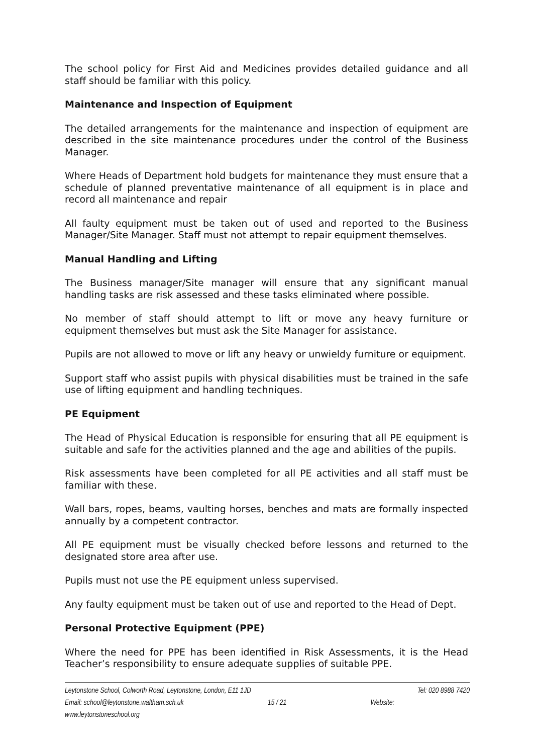The school policy for First Aid and Medicines provides detailed guidance and all staff should be familiar with this policy.
Maintenance and Inspection of Equipment
The detailed arrangements for the maintenance and inspection of equipment are described in the site maintenance procedures under the control of the Business Manager.
Where Heads of Department hold budgets for maintenance they must ensure that a schedule of planned preventative maintenance of all equipment is in place and record all maintenance and repair
All faulty equipment must be taken out of used and reported to the Business Manager/Site Manager. Staff must not attempt to repair equipment themselves.
Manual Handling and Lifting
The Business manager/Site manager will ensure that any significant manual handling tasks are risk assessed and these tasks eliminated where possible.
No member of staff should attempt to lift or move any heavy furniture or equipment themselves but must ask the Site Manager for assistance.
Pupils are not allowed to move or lift any heavy or unwieldy furniture or equipment.
Support staff who assist pupils with physical disabilities must be trained in the safe use of lifting equipment and handling techniques.
PE Equipment
The Head of Physical Education is responsible for ensuring that all PE equipment is suitable and safe for the activities planned and the age and abilities of the pupils.
Risk assessments have been completed for all PE activities and all staff must be familiar with these.
Wall bars, ropes, beams, vaulting horses, benches and mats are formally inspected annually by a competent contractor.
All PE equipment must be visually checked before lessons and returned to the designated store area after use.
Pupils must not use the PE equipment unless supervised.
Any faulty equipment must be taken out of use and reported to the Head of Dept.
Personal Protective Equipment (PPE)
Where the need for PPE has been identified in Risk Assessments, it is the Head Teacher’s responsibility to ensure adequate supplies of suitable PPE.
Leytonstone School, Colworth Road, Leytonstone, London, E11 1JD Tel: 020 8988 7420
Email: school@leytonstone.waltham.sch.uk 15 / 21 Website:
www.leytonstoneschool.org